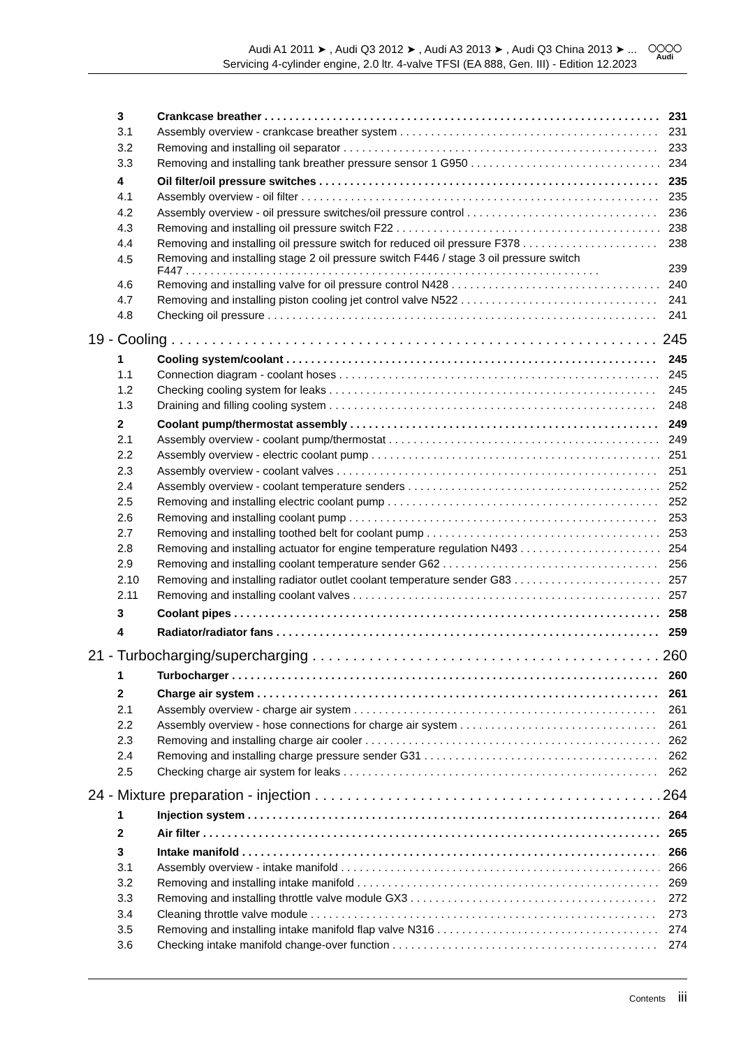Audi A1 2011 ➤ , Audi Q3 2012 ➤ , Audi A3 2013 ➤ , Audi Q3 China 2013 ➤ ...
Servicing 4-cylinder engine, 2.0 ltr. 4-valve TFSI (EA 888, Gen. III) - Edition 12.2023
◯◯◯◯
Audi
3 Crankcase breather 231
3.1 Assembly overview - crankcase breather system 231
3.2 Removing and installing oil separator 233
3.3 Removing and installing tank breather pressure sensor 1 G950 234
4 Oil filter/oil pressure switches 235
4.1 Assembly overview - oil filter 235
4.2 Assembly overview - oil pressure switches/oil pressure control 236
4.3 Removing and installing oil pressure switch F22 238
4.4 Removing and installing oil pressure switch for reduced oil pressure F378 238
4.5 Removing and installing stage 2 oil pressure switch F446 / stage 3 oil pressure switch
F447 . . . . . . . . . . . . . . . . . . . . . . . . . . . . . . . . . . . . . . . . . . . . . . . . . . . . . . . . . . . . . . . . . . . 239
4.6 Removing and installing valve for oil pressure control N428 240
4.7 Removing and installing piston cooling jet control valve N522 241
4.8 Checking oil pressure 241
19 - Cooling 245
1 Cooling system/coolant 245
1.1 Connection diagram - coolant hoses 245
1.2 Checking cooling system for leaks 245
1.3 Draining and filling cooling system 248
2 Coolant pump/thermostat assembly 249
2.1 Assembly overview - coolant pump/thermostat 249
2.2 Assembly overview - electric coolant pump 251
2.3 Assembly overview - coolant valves 251
2.4 Assembly overview - coolant temperature senders 252
2.5 Removing and installing electric coolant pump 252
2.6 Removing and installing coolant pump 253
2.7 Removing and installing toothed belt for coolant pump 253
2.8 Removing and installing actuator for engine temperature regulation N493 254
2.9 Removing and installing coolant temperature sender G62 256
2.10 Removing and installing radiator outlet coolant temperature sender G83 257
2.11 Removing and installing coolant valves 257
3 Coolant pipes 258
4 Radiator/radiator fans 259
21 - Turbocharging/supercharging 260
1 Turbocharger 260
2 Charge air system 261
2.1 Assembly overview - charge air system 261
2.2 Assembly overview - hose connections for charge air system 261
2.3 Removing and installing charge air cooler 262
2.4 Removing and installing charge pressure sender G31 262
2.5 Checking charge air system for leaks 262
24 - Mixture preparation - injection 264
1 Injection system 264
2 Air filter 265
3 Intake manifold 266
3.1 Assembly overview - intake manifold 266
3.2 Removing and installing intake manifold 269
3.3 Removing and installing throttle valve module GX3 272
3.4 Cleaning throttle valve module 273
3.5 Removing and installing intake manifold flap valve N316 274
3.6 Checking intake manifold change-over function 274
Contents iii